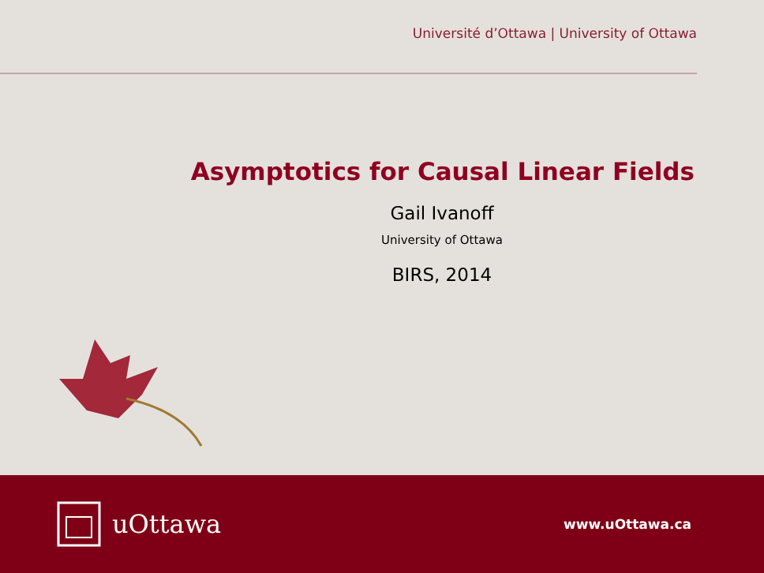Université d’Ottawa | University of Ottawa
Asymptotics for Causal Linear Fields
Gail Ivanoff
University of Ottawa
BIRS, 2014
uOttawa
www.uOttawa.ca